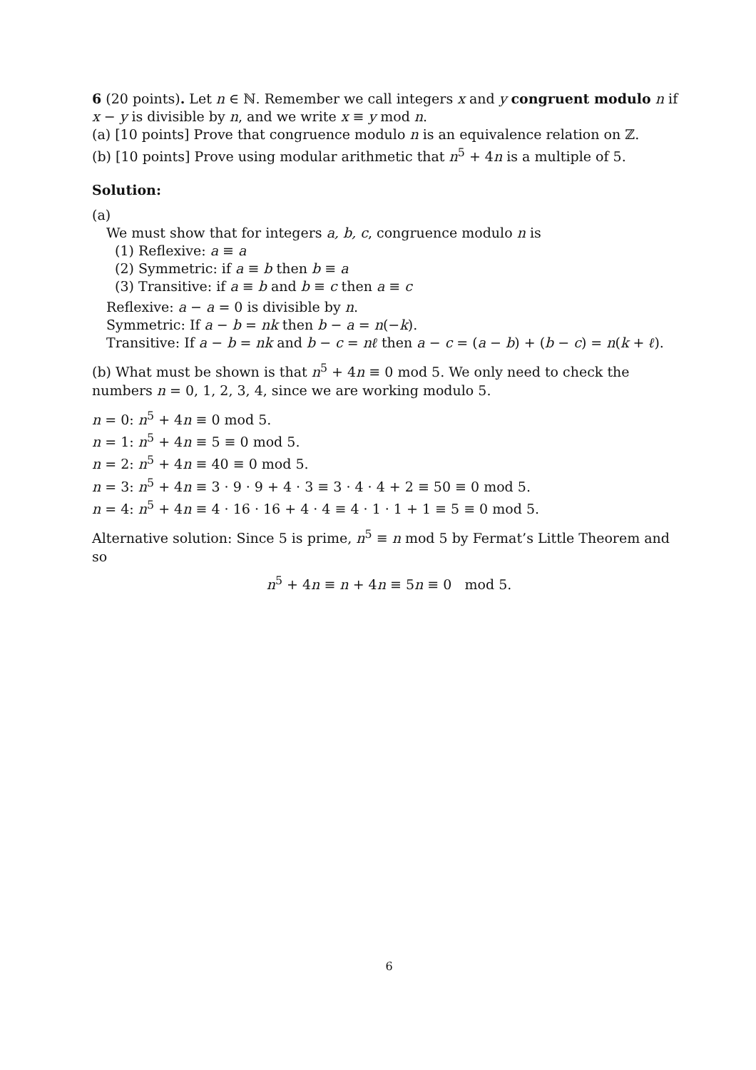6 (20 points). Let n ∈ ℕ. Remember we call integers x and y congruent modulo n if x − y is divisible by n, and we write x ≡ y mod n.
(a) [10 points] Prove that congruence modulo n is an equivalence relation on ℤ.
(b) [10 points] Prove using modular arithmetic that n<sup>5</sup> + 4n is a multiple of 5.
Solution:
(a)
We must show that for integers a, b, c, congruence modulo n is
(1) Reflexive: a ≡ a
(2) Symmetric: if a ≡ b then b ≡ a
(3) Transitive: if a ≡ b and b ≡ c then a ≡ c
Reflexive: a − a = 0 is divisible by n.
Symmetric: If a − b = nk then b − a = n(−k).
Transitive: If a − b = nk and b − c = nℓ then a − c = (a − b) + (b − c) = n(k + ℓ).
(b) What must be shown is that n<sup>5</sup> + 4n ≡ 0 mod 5. We only need to check the numbers n = 0, 1, 2, 3, 4, since we are working modulo 5.
n = 0: n<sup>5</sup> + 4n ≡ 0 mod 5.
n = 1: n<sup>5</sup> + 4n ≡ 5 ≡ 0 mod 5.
n = 2: n<sup>5</sup> + 4n ≡ 40 ≡ 0 mod 5.
n = 3: n<sup>5</sup> + 4n ≡ 3 · 9 · 9 + 4 · 3 ≡ 3 · 4 · 4 + 2 ≡ 50 ≡ 0 mod 5.
n = 4: n<sup>5</sup> + 4n ≡ 4 · 16 · 16 + 4 · 4 ≡ 4 · 1 · 1 + 1 ≡ 5 ≡ 0 mod 5.
Alternative solution: Since 5 is prime, n<sup>5</sup> ≡ n mod 5 by Fermat’s Little Theorem and so
n<sup>5</sup> + 4n ≡ n + 4n ≡ 5n ≡ 0 mod 5.
6